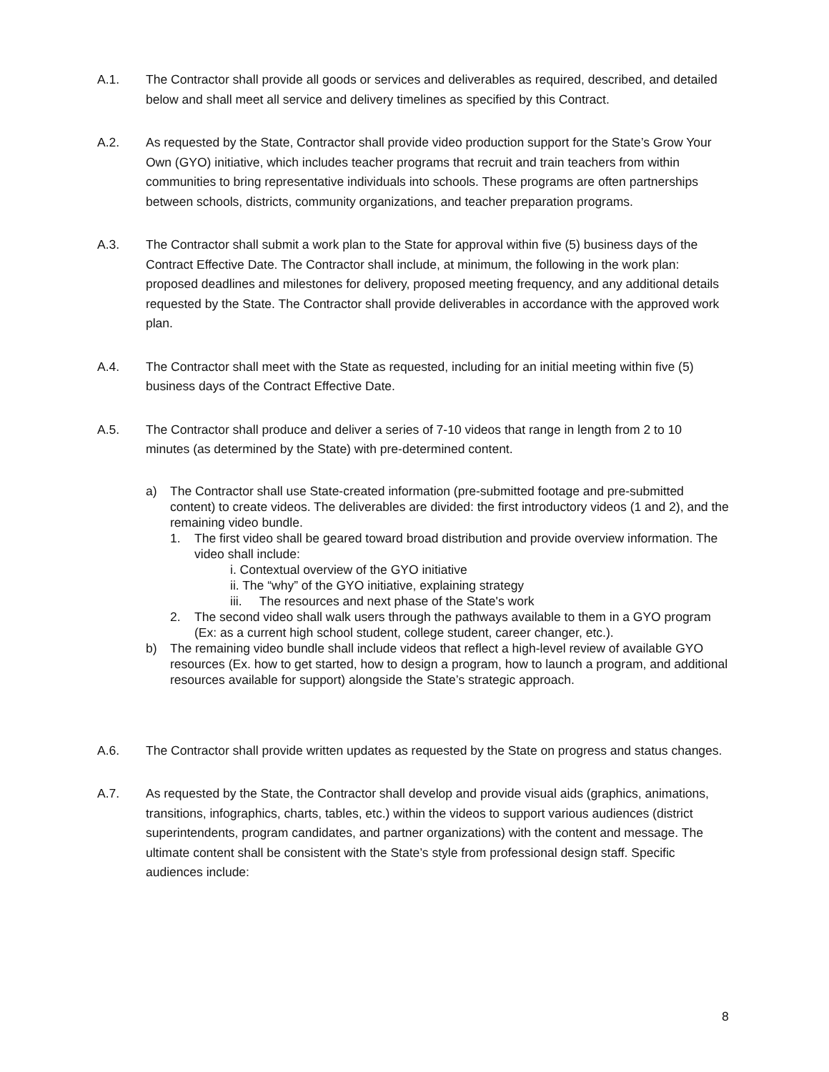A.1. The Contractor shall provide all goods or services and deliverables as required, described, and detailed below and shall meet all service and delivery timelines as specified by this Contract.
A.2. As requested by the State, Contractor shall provide video production support for the State’s Grow Your Own (GYO) initiative, which includes teacher programs that recruit and train teachers from within communities to bring representative individuals into schools. These programs are often partnerships between schools, districts, community organizations, and teacher preparation programs.
A.3. The Contractor shall submit a work plan to the State for approval within five (5) business days of the Contract Effective Date. The Contractor shall include, at minimum, the following in the work plan: proposed deadlines and milestones for delivery, proposed meeting frequency, and any additional details requested by the State. The Contractor shall provide deliverables in accordance with the approved work plan.
A.4. The Contractor shall meet with the State as requested, including for an initial meeting within five (5) business days of the Contract Effective Date.
A.5. The Contractor shall produce and deliver a series of 7-10 videos that range in length from 2 to 10 minutes (as determined by the State) with pre-determined content.
a) The Contractor shall use State-created information (pre-submitted footage and pre-submitted content) to create videos. The deliverables are divided: the first introductory videos (1 and 2), and the remaining video bundle.
1. The first video shall be geared toward broad distribution and provide overview information. The video shall include:
i. Contextual overview of the GYO initiative
ii. The “why” of the GYO initiative, explaining strategy
iii. The resources and next phase of the State's work
2. The second video shall walk users through the pathways available to them in a GYO program (Ex: as a current high school student, college student, career changer, etc.).
b) The remaining video bundle shall include videos that reflect a high-level review of available GYO resources (Ex. how to get started, how to design a program, how to launch a program, and additional resources available for support) alongside the State’s strategic approach.
A.6. The Contractor shall provide written updates as requested by the State on progress and status changes.
A.7. As requested by the State, the Contractor shall develop and provide visual aids (graphics, animations, transitions, infographics, charts, tables, etc.) within the videos to support various audiences (district superintendents, program candidates, and partner organizations) with the content and message. The ultimate content shall be consistent with the State’s style from professional design staff. Specific audiences include:
8